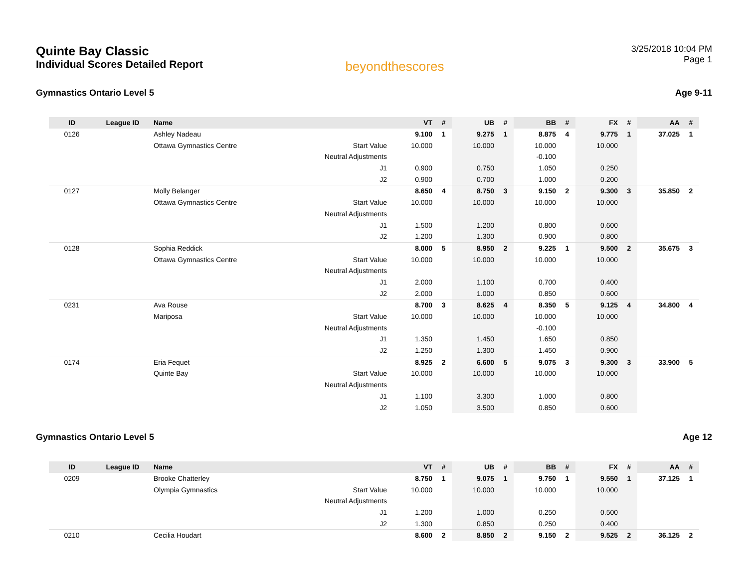Quinte Bay Classic
Individual Scores Detailed Report
beyondthescores
3/25/2018 10:04 PM
Page 1
Gymnastics Ontario Level 5 Age 9-11
| ID | League ID | Name | | VT | # | UB | # | BB | # | FX | # | AA | # |
| --- | --- | --- | --- | --- | --- | --- | --- | --- | --- | --- | --- | --- | --- |
| 0126 | | Ashley Nadeau | | 9.100 | 1 | 9.275 | 1 | 8.875 | 4 | 9.775 | 1 | 37.025 | 1 |
| | | Ottawa Gymnastics Centre | Start Value | 10.000 | | 10.000 | | 10.000 | | 10.000 | | | |
| | | | Neutral Adjustments | | | | | -0.100 | | | | | |
| | | | J1 | 0.900 | | 0.750 | | 1.050 | | 0.250 | | | |
| | | | J2 | 0.900 | | 0.700 | | 1.000 | | 0.200 | | | |
| 0127 | | Molly Belanger | | 8.650 | 4 | 8.750 | 3 | 9.150 | 2 | 9.300 | 3 | 35.850 | 2 |
| | | Ottawa Gymnastics Centre | Start Value | 10.000 | | 10.000 | | 10.000 | | 10.000 | | | |
| | | | Neutral Adjustments | | | | | | | | | | |
| | | | J1 | 1.500 | | 1.200 | | 0.800 | | 0.600 | | | |
| | | | J2 | 1.200 | | 1.300 | | 0.900 | | 0.800 | | | |
| 0128 | | Sophia Reddick | | 8.000 | 5 | 8.950 | 2 | 9.225 | 1 | 9.500 | 2 | 35.675 | 3 |
| | | Ottawa Gymnastics Centre | Start Value | 10.000 | | 10.000 | | 10.000 | | 10.000 | | | |
| | | | Neutral Adjustments | | | | | | | | | | |
| | | | J1 | 2.000 | | 1.100 | | 0.700 | | 0.400 | | | |
| | | | J2 | 2.000 | | 1.000 | | 0.850 | | 0.600 | | | |
| 0231 | | Ava Rouse | | 8.700 | 3 | 8.625 | 4 | 8.350 | 5 | 9.125 | 4 | 34.800 | 4 |
| | | Mariposa | Start Value | 10.000 | | 10.000 | | 10.000 | | 10.000 | | | |
| | | | Neutral Adjustments | | | | | -0.100 | | | | | |
| | | | J1 | 1.350 | | 1.450 | | 1.650 | | 0.850 | | | |
| | | | J2 | 1.250 | | 1.300 | | 1.450 | | 0.900 | | | |
| 0174 | | Eria Fequet | | 8.925 | 2 | 6.600 | 5 | 9.075 | 3 | 9.300 | 3 | 33.900 | 5 |
| | | Quinte Bay | Start Value | 10.000 | | 10.000 | | 10.000 | | 10.000 | | | |
| | | | Neutral Adjustments | | | | | | | | | | |
| | | | J1 | 1.100 | | 3.300 | | 1.000 | | 0.800 | | | |
| | | | J2 | 1.050 | | 3.500 | | 0.850 | | 0.600 | | | |
Gymnastics Ontario Level 5 Age 12
| ID | League ID | Name | | VT | # | UB | # | BB | # | FX | # | AA | # |
| --- | --- | --- | --- | --- | --- | --- | --- | --- | --- | --- | --- | --- | --- |
| 0209 | | Brooke Chatterley | | 8.750 | 1 | 9.075 | 1 | 9.750 | 1 | 9.550 | 1 | 37.125 | 1 |
| | | Olympia Gymnastics | Start Value | 10.000 | | 10.000 | | 10.000 | | 10.000 | | | |
| | | | Neutral Adjustments | | | | | | | | | | |
| | | | J1 | 1.200 | | 1.000 | | 0.250 | | 0.500 | | | |
| | | | J2 | 1.300 | | 0.850 | | 0.250 | | 0.400 | | | |
| 0210 | | Cecilia Houdart | | 8.600 | 2 | 8.850 | 2 | 9.150 | 2 | 9.525 | 2 | 36.125 | 2 |